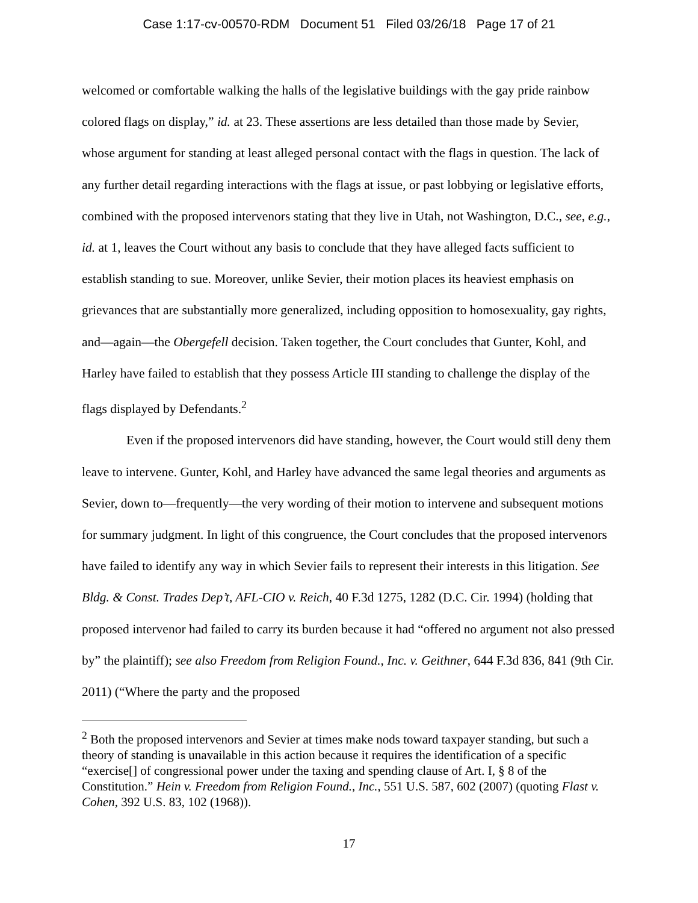Case 1:17-cv-00570-RDM Document 51 Filed 03/26/18 Page 17 of 21
welcomed or comfortable walking the halls of the legislative buildings with the gay pride rainbow colored flags on display,” id. at 23. These assertions are less detailed than those made by Sevier, whose argument for standing at least alleged personal contact with the flags in question. The lack of any further detail regarding interactions with the flags at issue, or past lobbying or legislative efforts, combined with the proposed intervenors stating that they live in Utah, not Washington, D.C., see, e.g., id. at 1, leaves the Court without any basis to conclude that they have alleged facts sufficient to establish standing to sue. Moreover, unlike Sevier, their motion places its heaviest emphasis on grievances that are substantially more generalized, including opposition to homosexuality, gay rights, and—again—the Obergefell decision. Taken together, the Court concludes that Gunter, Kohl, and Harley have failed to establish that they possess Article III standing to challenge the display of the flags displayed by Defendants.<sup>2</sup>
Even if the proposed intervenors did have standing, however, the Court would still deny them leave to intervene. Gunter, Kohl, and Harley have advanced the same legal theories and arguments as Sevier, down to—frequently—the very wording of their motion to intervene and subsequent motions for summary judgment. In light of this congruence, the Court concludes that the proposed intervenors have failed to identify any way in which Sevier fails to represent their interests in this litigation. See Bldg. & Const. Trades Dep’t, AFL-CIO v. Reich, 40 F.3d 1275, 1282 (D.C. Cir. 1994) (holding that proposed intervenor had failed to carry its burden because it had “offered no argument not also pressed by” the plaintiff); see also Freedom from Religion Found., Inc. v. Geithner, 644 F.3d 836, 841 (9th Cir. 2011) (“Where the party and the proposed
<sup>2</sup> Both the proposed intervenors and Sevier at times make nods toward taxpayer standing, but such a theory of standing is unavailable in this action because it requires the identification of a specific “exercise[] of congressional power under the taxing and spending clause of Art. I, § 8 of the Constitution.” Hein v. Freedom from Religion Found., Inc., 551 U.S. 587, 602 (2007) (quoting Flast v. Cohen, 392 U.S. 83, 102 (1968)).
17